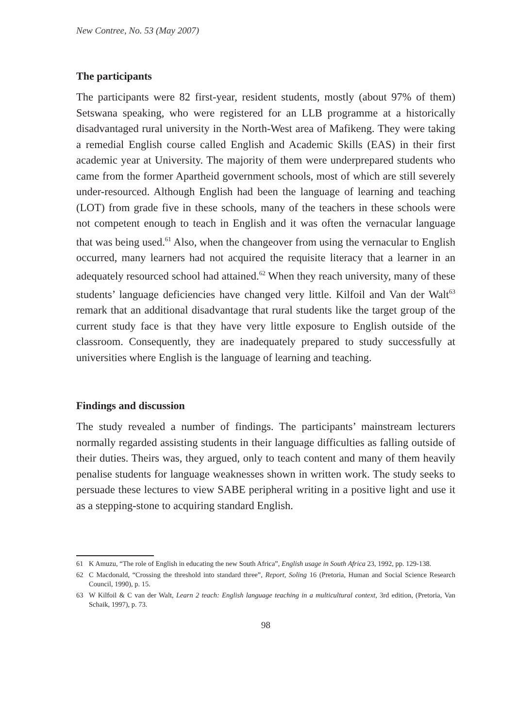New Contree, No. 53 (May 2007)
The participants
The participants were 82 first-year, resident students, mostly (about 97% of them) Setswana speaking, who were registered for an LLB programme at a historically disadvantaged rural university in the North-West area of Mafikeng. They were taking a remedial English course called English and Academic Skills (EAS) in their first academic year at University. The majority of them were underprepared students who came from the former Apartheid government schools, most of which are still severely under-resourced. Although English had been the language of learning and teaching (LOT) from grade five in these schools, many of the teachers in these schools were not competent enough to teach in English and it was often the vernacular language that was being used.<sup>61</sup> Also, when the changeover from using the vernacular to English occurred, many learners had not acquired the requisite literacy that a learner in an adequately resourced school had attained.<sup>62</sup> When they reach university, many of these students’ language deficiencies have changed very little. Kilfoil and Van der Walt<sup>63</sup> remark that an additional disadvantage that rural students like the target group of the current study face is that they have very little exposure to English outside of the classroom. Consequently, they are inadequately prepared to study successfully at universities where English is the language of learning and teaching.
Findings and discussion
The study revealed a number of findings. The participants’ mainstream lecturers normally regarded assisting students in their language difficulties as falling outside of their duties. Theirs was, they argued, only to teach content and many of them heavily penalise students for language weaknesses shown in written work. The study seeks to persuade these lectures to view SABE peripheral writing in a positive light and use it as a stepping-stone to acquiring standard English.
61 K Amuzu, “The role of English in educating the new South Africa”, English usage in South Africa 23, 1992, pp. 129-138.
62 C Macdonald, “Crossing the threshold into standard three”, Report, Soling 16 (Pretoria, Human and Social Science Research Council, 1990), p. 15.
63 W Kilfoil & C van der Walt, Learn 2 teach: English language teaching in a multicultural context, 3rd edition, (Pretoria, Van Schaik, 1997), p. 73.
98